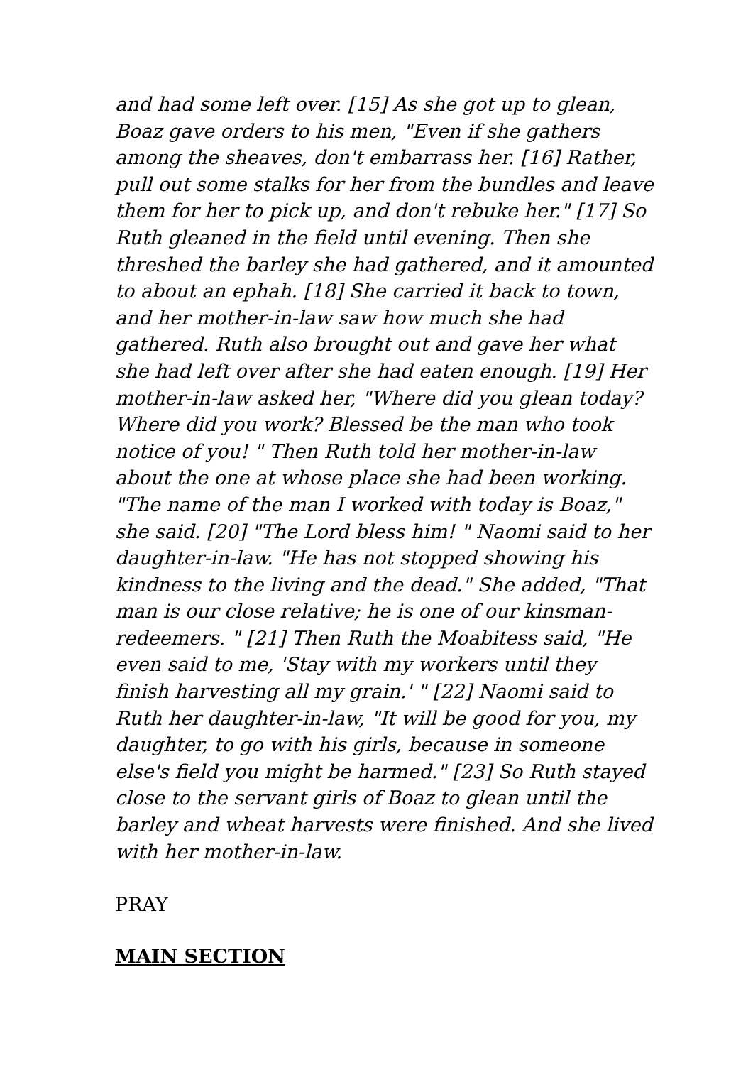and had some left over. [15] As she got up to glean, Boaz gave orders to his men, "Even if she gathers among the sheaves, don't embarrass her. [16] Rather, pull out some stalks for her from the bundles and leave them for her to pick up, and don't rebuke her." [17] So Ruth gleaned in the field until evening. Then she threshed the barley she had gathered, and it amounted to about an ephah. [18] She carried it back to town, and her mother-in-law saw how much she had gathered. Ruth also brought out and gave her what she had left over after she had eaten enough. [19] Her mother-in-law asked her, "Where did you glean today? Where did you work? Blessed be the man who took notice of you! " Then Ruth told her mother-in-law about the one at whose place she had been working. "The name of the man I worked with today is Boaz," she said. [20] "The Lord bless him! " Naomi said to her daughter-in-law. "He has not stopped showing his kindness to the living and the dead." She added, "That man is our close relative; he is one of our kinsman-redeemers. " [21] Then Ruth the Moabitess said, "He even said to me, 'Stay with my workers until they finish harvesting all my grain.' " [22] Naomi said to Ruth her daughter-in-law, "It will be good for you, my daughter, to go with his girls, because in someone else's field you might be harmed." [23] So Ruth stayed close to the servant girls of Boaz to glean until the barley and wheat harvests were finished. And she lived with her mother-in-law.
PRAY
MAIN SECTION